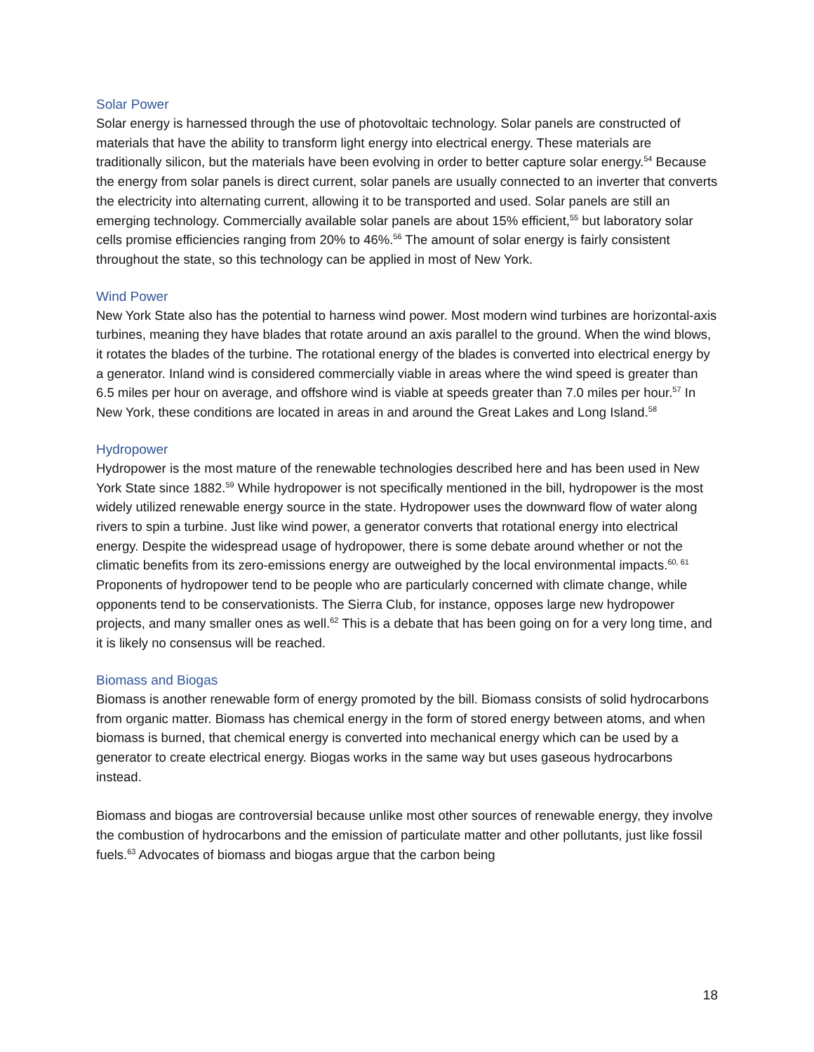Solar Power
Solar energy is harnessed through the use of photovoltaic technology. Solar panels are constructed of materials that have the ability to transform light energy into electrical energy. These materials are traditionally silicon, but the materials have been evolving in order to better capture solar energy.<sup>54</sup> Because the energy from solar panels is direct current, solar panels are usually connected to an inverter that converts the electricity into alternating current, allowing it to be transported and used. Solar panels are still an emerging technology. Commercially available solar panels are about 15% efficient,<sup>55</sup> but laboratory solar cells promise efficiencies ranging from 20% to 46%.<sup>56</sup> The amount of solar energy is fairly consistent throughout the state, so this technology can be applied in most of New York.
Wind Power
New York State also has the potential to harness wind power. Most modern wind turbines are horizontal-axis turbines, meaning they have blades that rotate around an axis parallel to the ground. When the wind blows, it rotates the blades of the turbine. The rotational energy of the blades is converted into electrical energy by a generator. Inland wind is considered commercially viable in areas where the wind speed is greater than 6.5 miles per hour on average, and offshore wind is viable at speeds greater than 7.0 miles per hour.<sup>57</sup> In New York, these conditions are located in areas in and around the Great Lakes and Long Island.<sup>58</sup>
Hydropower
Hydropower is the most mature of the renewable technologies described here and has been used in New York State since 1882.<sup>59</sup> While hydropower is not specifically mentioned in the bill, hydropower is the most widely utilized renewable energy source in the state. Hydropower uses the downward flow of water along rivers to spin a turbine. Just like wind power, a generator converts that rotational energy into electrical energy. Despite the widespread usage of hydropower, there is some debate around whether or not the climatic benefits from its zero-emissions energy are outweighed by the local environmental impacts.<sup>60, 61</sup> Proponents of hydropower tend to be people who are particularly concerned with climate change, while opponents tend to be conservationists. The Sierra Club, for instance, opposes large new hydropower projects, and many smaller ones as well.<sup>62</sup> This is a debate that has been going on for a very long time, and it is likely no consensus will be reached.
Biomass and Biogas
Biomass is another renewable form of energy promoted by the bill. Biomass consists of solid hydrocarbons from organic matter. Biomass has chemical energy in the form of stored energy between atoms, and when biomass is burned, that chemical energy is converted into mechanical energy which can be used by a generator to create electrical energy. Biogas works in the same way but uses gaseous hydrocarbons instead.
Biomass and biogas are controversial because unlike most other sources of renewable energy, they involve the combustion of hydrocarbons and the emission of particulate matter and other pollutants, just like fossil fuels.<sup>63</sup> Advocates of biomass and biogas argue that the carbon being
18